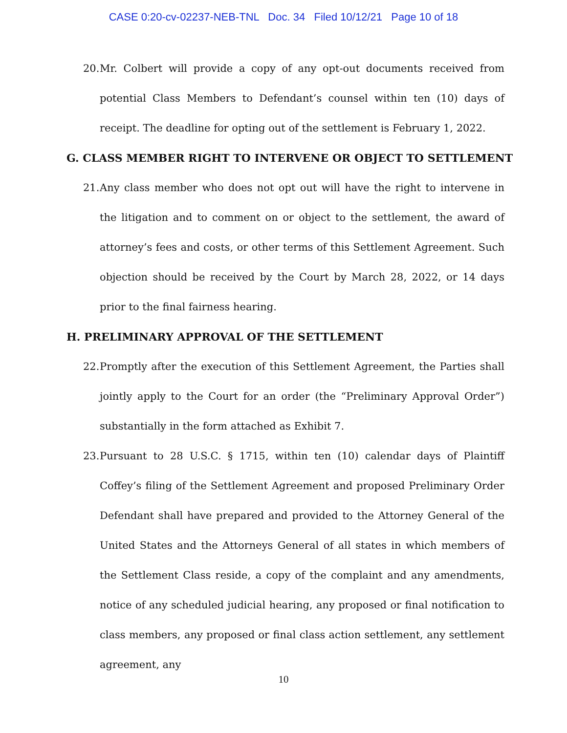CASE 0:20-cv-02237-NEB-TNL Doc. 34 Filed 10/12/21 Page 10 of 18
20. Mr. Colbert will provide a copy of any opt-out documents received from potential Class Members to Defendant’s counsel within ten (10) days of receipt. The deadline for opting out of the settlement is February 1, 2022.
G. CLASS MEMBER RIGHT TO INTERVENE OR OBJECT TO SETTLEMENT
21. Any class member who does not opt out will have the right to intervene in the litigation and to comment on or object to the settlement, the award of attorney’s fees and costs, or other terms of this Settlement Agreement. Such objection should be received by the Court by March 28, 2022, or 14 days prior to the final fairness hearing.
H. PRELIMINARY APPROVAL OF THE SETTLEMENT
22. Promptly after the execution of this Settlement Agreement, the Parties shall jointly apply to the Court for an order (the “Preliminary Approval Order”) substantially in the form attached as Exhibit 7.
23. Pursuant to 28 U.S.C. § 1715, within ten (10) calendar days of Plaintiff Coffey’s filing of the Settlement Agreement and proposed Preliminary Order Defendant shall have prepared and provided to the Attorney General of the United States and the Attorneys General of all states in which members of the Settlement Class reside, a copy of the complaint and any amendments, notice of any scheduled judicial hearing, any proposed or final notification to class members, any proposed or final class action settlement, any settlement agreement, any
10